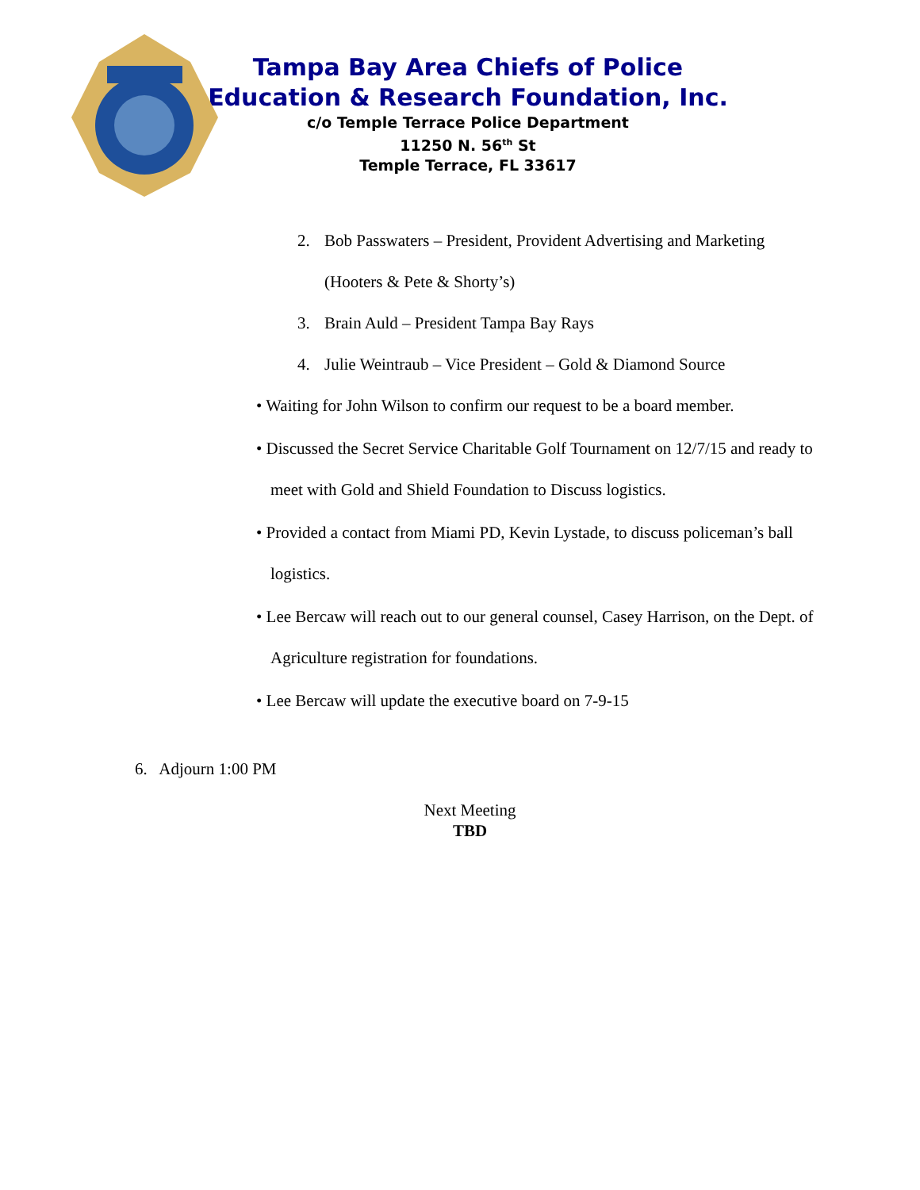Tampa Bay Area Chiefs of Police
Education & Research Foundation, Inc.
c/o Temple Terrace Police Department
11250 N. 56<sup>th</sup> St
Temple Terrace, FL 33617
2. Bob Passwaters – President, Provident Advertising and Marketing
(Hooters & Pete & Shorty’s)
3. Brain Auld – President Tampa Bay Rays
4. Julie Weintraub – Vice President – Gold & Diamond Source
• Waiting for John Wilson to confirm our request to be a board member.
• Discussed the Secret Service Charitable Golf Tournament on 12/7/15 and ready to meet with Gold and Shield Foundation to Discuss logistics.
• Provided a contact from Miami PD, Kevin Lystade, to discuss policeman’s ball logistics.
• Lee Bercaw will reach out to our general counsel, Casey Harrison, on the Dept. of Agriculture registration for foundations.
• Lee Bercaw will update the executive board on 7-9-15
6. Adjourn 1:00 PM
Next Meeting
TBD